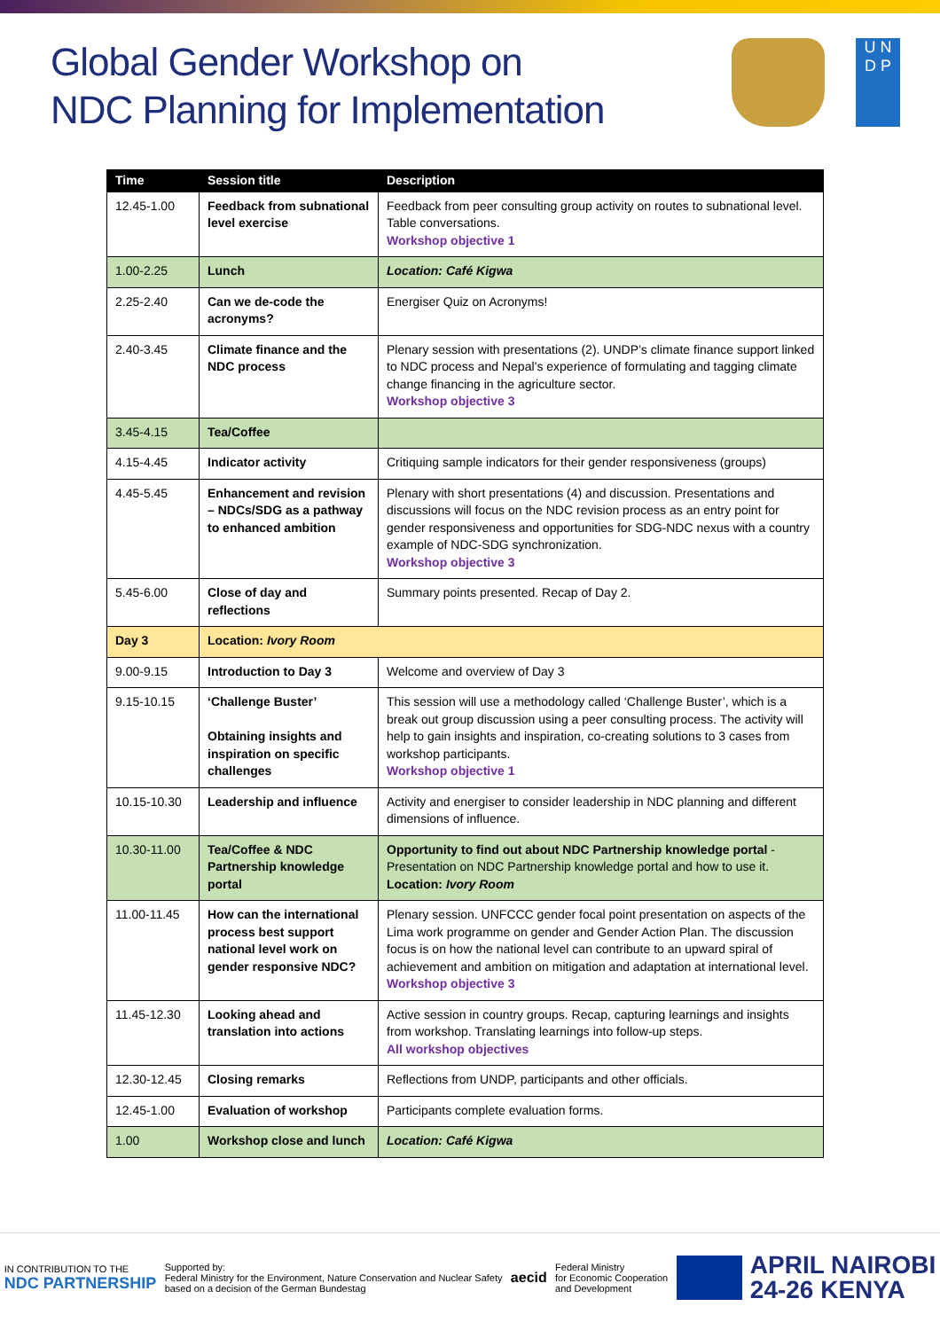Global Gender Workshop on
NDC Planning for Implementation
U N
D P
| Time | Session title | Description |
| --- | --- | --- |
| 12.45-1.00 | Feedback from subnational level exercise | Feedback from peer consulting group activity on routes to subnational level. Table conversations. Workshop objective 1 |
| 1.00-2.25 | Lunch | Location: Café Kigwa |
| 2.25-2.40 | Can we de-code the acronyms? | Energiser Quiz on Acronyms! |
| 2.40-3.45 | Climate finance and the NDC process | Plenary session with presentations (2). UNDP’s climate finance support linked to NDC process and Nepal’s experience of formulating and tagging climate change financing in the agriculture sector. Workshop objective 3 |
| 3.45-4.15 | Tea/Coffee | |
| 4.15-4.45 | Indicator activity | Critiquing sample indicators for their gender responsiveness (groups) |
| 4.45-5.45 | Enhancement and revision – NDCs/SDG as a pathway to enhanced ambition | Plenary with short presentations (4) and discussion. Presentations and discussions will focus on the NDC revision process as an entry point for gender responsiveness and opportunities for SDG-NDC nexus with a country example of NDC-SDG synchronization. Workshop objective 3 |
| 5.45-6.00 | Close of day and reflections | Summary points presented. Recap of Day 2. |
| Day 3 | Location: Ivory Room | |
| 9.00-9.15 | Introduction to Day 3 | Welcome and overview of Day 3 |
| 9.15-10.15 | ‘Challenge Buster’ Obtaining insights and inspiration on specific challenges | This session will use a methodology called ‘Challenge Buster’, which is a break out group discussion using a peer consulting process. The activity will help to gain insights and inspiration, co-creating solutions to 3 cases from workshop participants. Workshop objective 1 |
| 10.15-10.30 | Leadership and influence | Activity and energiser to consider leadership in NDC planning and different dimensions of influence. |
| 10.30-11.00 | Tea/Coffee & NDC Partnership knowledge portal | Opportunity to find out about NDC Partnership knowledge portal - Presentation on NDC Partnership knowledge portal and how to use it. Location: Ivory Room |
| 11.00-11.45 | How can the international process best support national level work on gender responsive NDC? | Plenary session. UNFCCC gender focal point presentation on aspects of the Lima work programme on gender and Gender Action Plan. The discussion focus is on how the national level can contribute to an upward spiral of achievement and ambition on mitigation and adaptation at international level. Workshop objective 3 |
| 11.45-12.30 | Looking ahead and translation into actions | Active session in country groups. Recap, capturing learnings and insights from workshop. Translating learnings into follow-up steps. All workshop objectives |
| 12.30-12.45 | Closing remarks | Reflections from UNDP, participants and other officials. |
| 12.45-1.00 | Evaluation of workshop | Participants complete evaluation forms. |
| 1.00 | Workshop close and lunch | Location: Café Kigwa |
IN CONTRIBUTION TO THE
NDC PARTNERSHIP
Supported by:
Federal Ministry for the Environment, Nature Conservation and Nuclear Safety
based on a decision of the German Bundestag
aecid
Federal Ministry
for Economic Cooperation
and Development
APRIL NAIROBI
24-26 KENYA